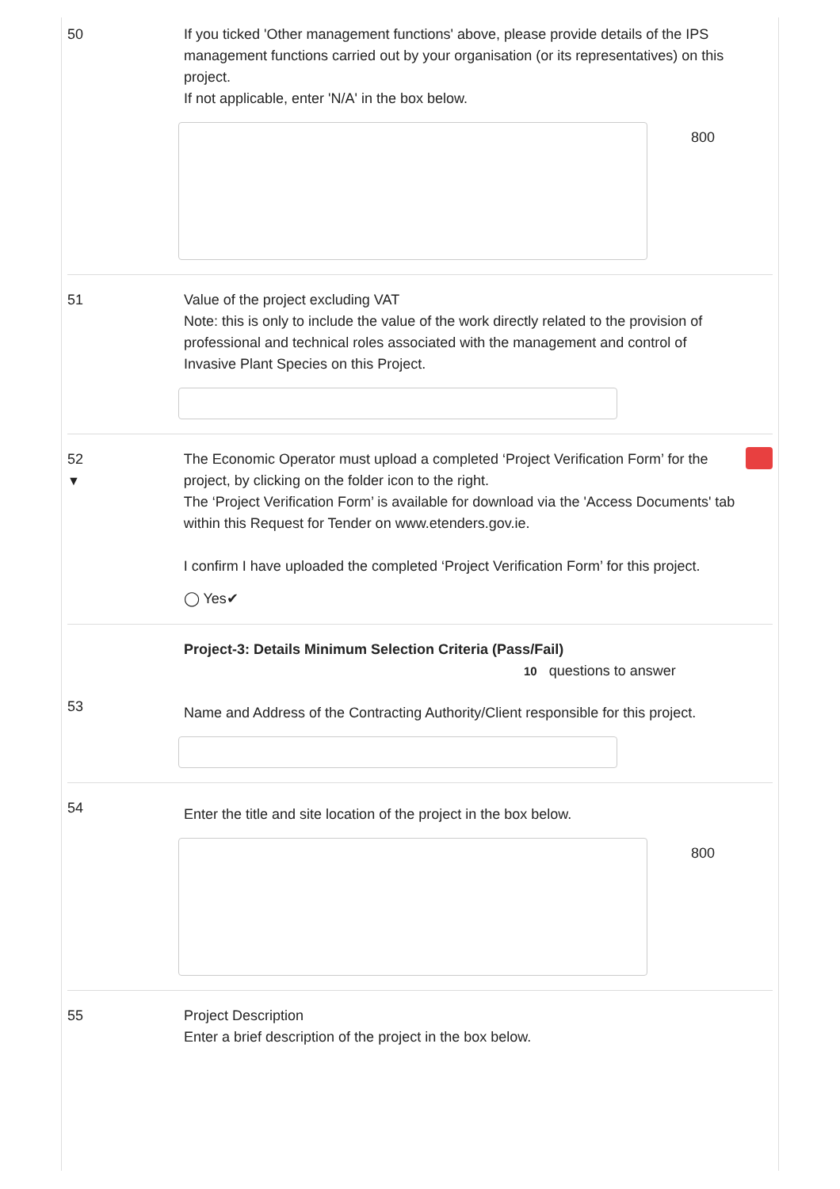50 If you ticked 'Other management functions' above, please provide details of the IPS management functions carried out by your organisation (or its representatives) on this project.
If not applicable, enter 'N/A' in the box below.
800
51 Value of the project excluding VAT
Note: this is only to include the value of the work directly related to the provision of professional and technical roles associated with the management and control of Invasive Plant Species on this Project.
52
▼
The Economic Operator must upload a completed ‘Project Verification Form’ for the project, by clicking on the folder icon to the right.
The ‘Project Verification Form’ is available for download via the 'Access Documents' tab within this Request for Tender on www.etenders.gov.ie.
I confirm I have uploaded the completed ‘Project Verification Form’ for this project.
◯ Yes✔
Project-3: Details Minimum Selection Criteria (Pass/Fail)
10 questions to answer
53
Name and Address of the Contracting Authority/Client responsible for this project.
54
Enter the title and site location of the project in the box below.
800
55 Project Description
Enter a brief description of the project in the box below.